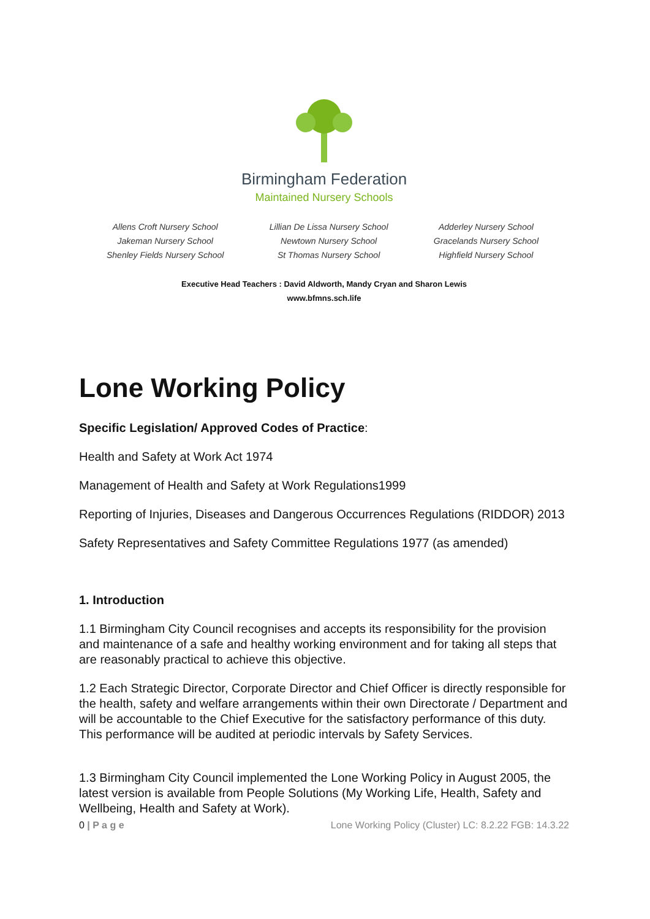Birmingham Federation
Maintained Nursery Schools
Allens Croft Nursery School
Jakeman Nursery School
Shenley Fields Nursery School
Lillian De Lissa Nursery School
Newtown Nursery School
St Thomas Nursery School
Adderley Nursery School
Gracelands Nursery School
Highfield Nursery School
Executive Head Teachers : David Aldworth, Mandy Cryan and Sharon Lewis
www.bfmns.sch.life
Lone Working Policy
Specific Legislation/ Approved Codes of Practice:
Health and Safety at Work Act 1974
Management of Health and Safety at Work Regulations1999
Reporting of Injuries, Diseases and Dangerous Occurrences Regulations (RIDDOR) 2013
Safety Representatives and Safety Committee Regulations 1977 (as amended)
1. Introduction
1.1 Birmingham City Council recognises and accepts its responsibility for the provision and maintenance of a safe and healthy working environment and for taking all steps that are reasonably practical to achieve this objective.
1.2 Each Strategic Director, Corporate Director and Chief Officer is directly responsible for the health, safety and welfare arrangements within their own Directorate / Department and will be accountable to the Chief Executive for the satisfactory performance of this duty. This performance will be audited at periodic intervals by Safety Services.
1.3 Birmingham City Council implemented the Lone Working Policy in August 2005, the latest version is available from People Solutions (My Working Life, Health, Safety and Wellbeing, Health and Safety at Work).
0 | P a g e Lone Working Policy (Cluster) LC: 8.2.22 FGB: 14.3.22